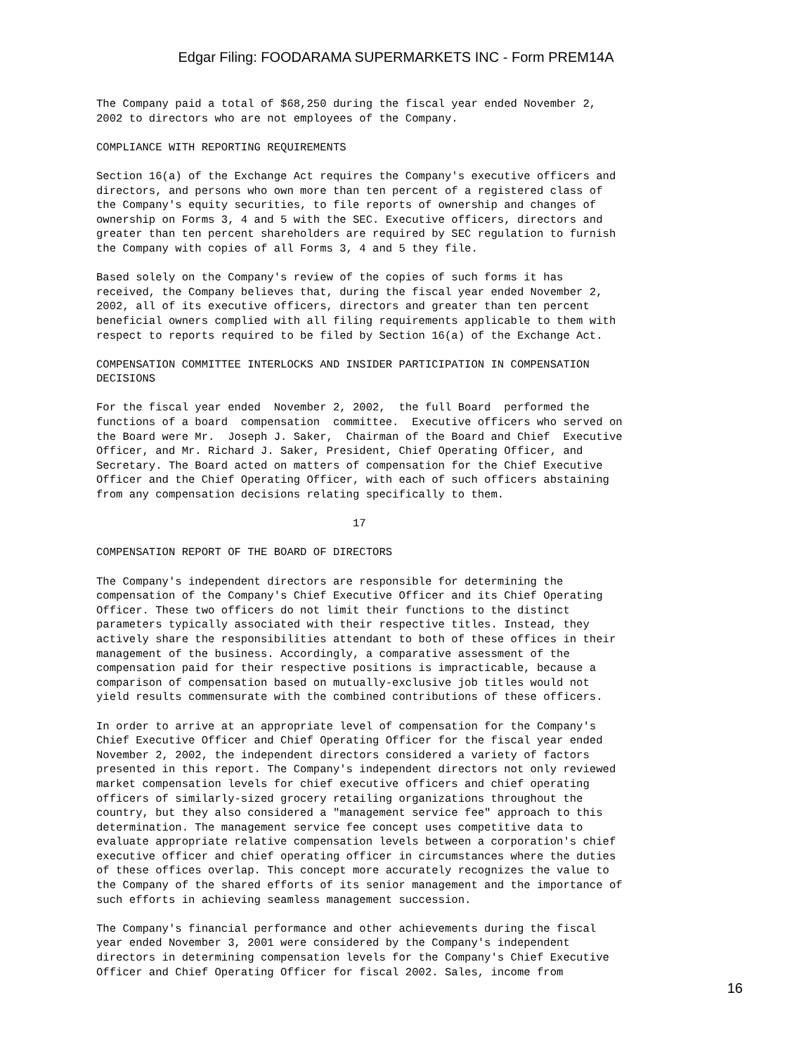Edgar Filing: FOODARAMA SUPERMARKETS INC - Form PREM14A
The Company paid a total of $68,250 during the fiscal year ended November 2,
2002 to directors who are not employees of the Company.
COMPLIANCE WITH REPORTING REQUIREMENTS
Section 16(a) of the Exchange Act requires the Company's executive officers and
directors, and persons who own more than ten percent of a registered class of
the Company's equity securities, to file reports of ownership and changes of
ownership on Forms 3, 4 and 5 with the SEC. Executive officers, directors and
greater than ten percent shareholders are required by SEC regulation to furnish
the Company with copies of all Forms 3, 4 and 5 they file.
Based solely on the Company's review of the copies of such forms it has
received, the Company believes that, during the fiscal year ended November 2,
2002, all of its executive officers, directors and greater than ten percent
beneficial owners complied with all filing requirements applicable to them with
respect to reports required to be filed by Section 16(a) of the Exchange Act.
COMPENSATION COMMITTEE INTERLOCKS AND INSIDER PARTICIPATION IN COMPENSATION
DECISIONS
For the fiscal year ended  November 2, 2002,  the full Board  performed the
functions of a board  compensation  committee.  Executive officers who served on
the Board were Mr.  Joseph J. Saker,  Chairman of the Board and Chief  Executive
Officer, and Mr. Richard J. Saker, President, Chief Operating Officer, and
Secretary. The Board acted on matters of compensation for the Chief Executive
Officer and the Chief Operating Officer, with each of such officers abstaining
from any compensation decisions relating specifically to them.
                                       17
COMPENSATION REPORT OF THE BOARD OF DIRECTORS
The Company's independent directors are responsible for determining the
compensation of the Company's Chief Executive Officer and its Chief Operating
Officer. These two officers do not limit their functions to the distinct
parameters typically associated with their respective titles. Instead, they
actively share the responsibilities attendant to both of these offices in their
management of the business. Accordingly, a comparative assessment of the
compensation paid for their respective positions is impracticable, because a
comparison of compensation based on mutually-exclusive job titles would not
yield results commensurate with the combined contributions of these officers.
In order to arrive at an appropriate level of compensation for the Company's
Chief Executive Officer and Chief Operating Officer for the fiscal year ended
November 2, 2002, the independent directors considered a variety of factors
presented in this report. The Company's independent directors not only reviewed
market compensation levels for chief executive officers and chief operating
officers of similarly-sized grocery retailing organizations throughout the
country, but they also considered a "management service fee" approach to this
determination. The management service fee concept uses competitive data to
evaluate appropriate relative compensation levels between a corporation's chief
executive officer and chief operating officer in circumstances where the duties
of these offices overlap. This concept more accurately recognizes the value to
the Company of the shared efforts of its senior management and the importance of
such efforts in achieving seamless management succession.
The Company's financial performance and other achievements during the fiscal
year ended November 3, 2001 were considered by the Company's independent
directors in determining compensation levels for the Company's Chief Executive
Officer and Chief Operating Officer for fiscal 2002. Sales, income from
16